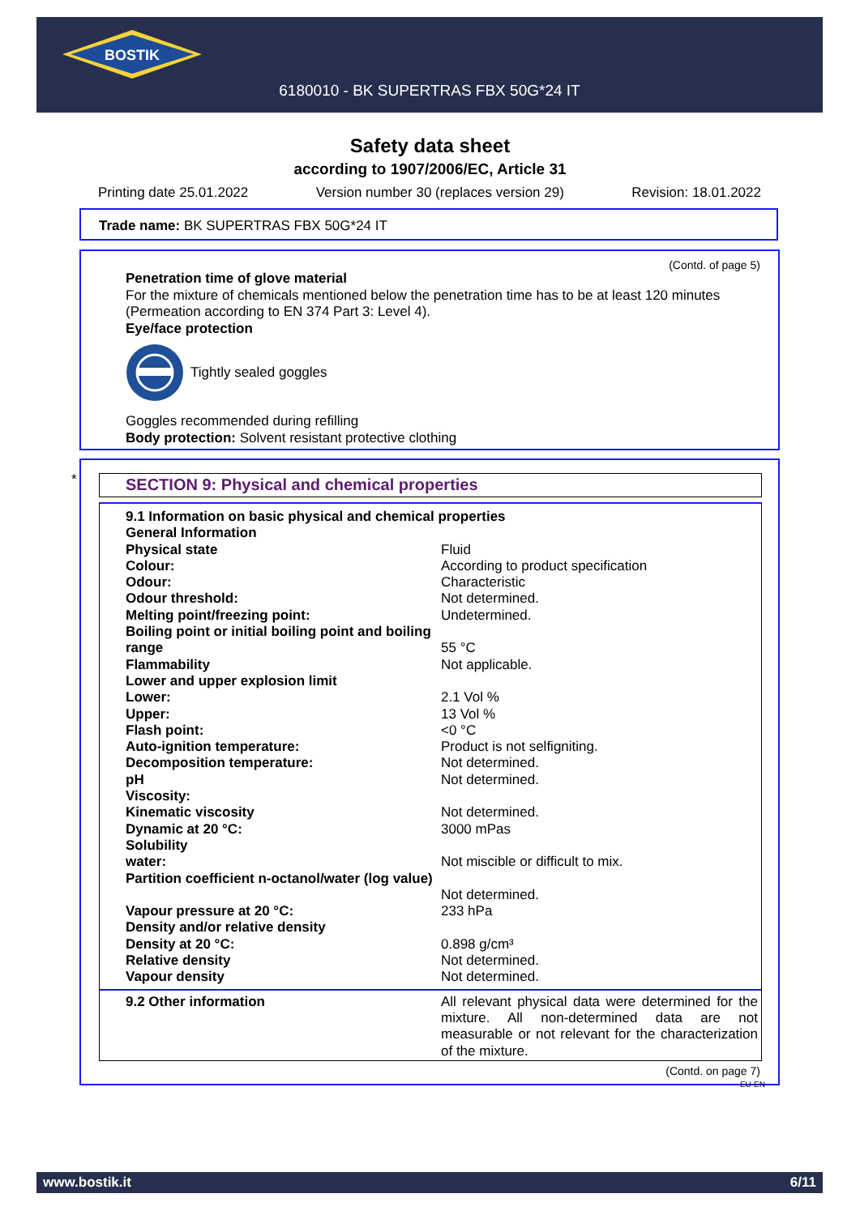BOSTIK
6180010 - BK SUPERTRAS FBX 50G*24 IT
Safety data sheet
according to 1907/2006/EC, Article 31
Printing date 25.01.2022 Version number 30 (replaces version 29) Revision: 18.01.2022
Trade name: BK SUPERTRAS FBX 50G*24 IT
(Contd. of page 5)
Penetration time of glove material
For the mixture of chemicals mentioned below the penetration time has to be at least 120 minutes (Permeation according to EN 374 Part 3: Level 4).
Eye/face protection
Tightly sealed goggles
Goggles recommended during refilling
Body protection: Solvent resistant protective clothing
* SECTION 9: Physical and chemical properties
| 9.1 Information on basic physical and chemical properties | |
| General Information | |
| Physical state | Fluid |
| Colour: | According to product specification |
| Odour: | Characteristic |
| Odour threshold: | Not determined. |
| Melting point/freezing point: | Undetermined. |
| Boiling point or initial boiling point and boiling range | 55 °C |
| Flammability | Not applicable. |
| Lower and upper explosion limit | |
| Lower: | 2.1 Vol % |
| Upper: | 13 Vol % |
| Flash point: | <0 °C |
| Auto-ignition temperature: | Product is not selfigniting. |
| Decomposition temperature: | Not determined. |
| pH | Not determined. |
| Viscosity: | |
| Kinematic viscosity | Not determined. |
| Dynamic at 20 °C: | 3000 mPas |
| Solubility | |
| water: | Not miscible or difficult to mix. |
| Partition coefficient n-octanol/water (log value) | Not determined. |
| Vapour pressure at 20 °C: | 233 hPa |
| Density and/or relative density | |
| Density at 20 °C: | 0.898 g/cm³ |
| Relative density | Not determined. |
| Vapour density | Not determined. |
| 9.2 Other information | All relevant physical data were determined for the mixture. All non-determined data are not measurable or not relevant for the characterization of the mixture. |
(Contd. on page 7)
EU-EN
www.bostik.it 6/11